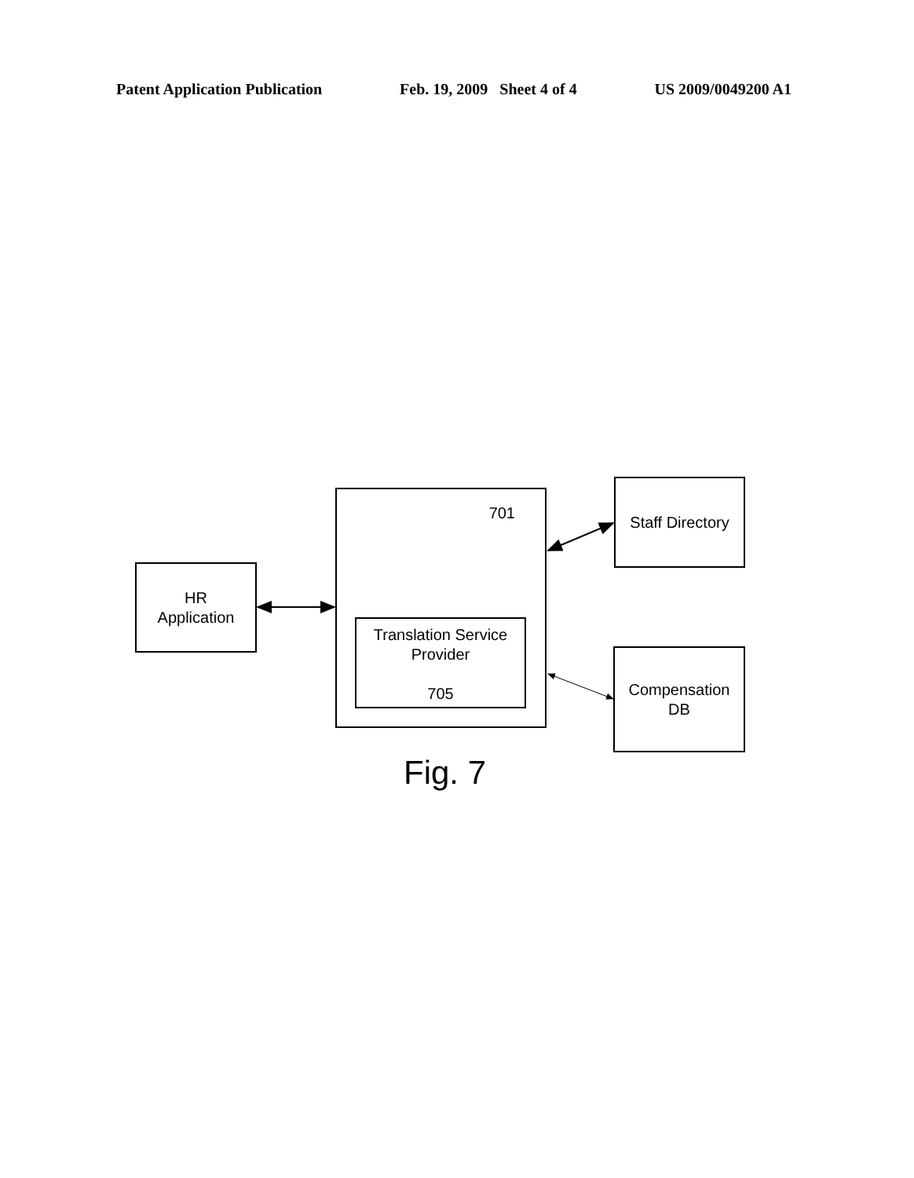Patent Application Publication Feb. 19, 2009 Sheet 4 of 4 US 2009/0049200 A1
HR
Application
701
Translation Service
Provider
705
Staff Directory
Compensation
DB
Fig. 7